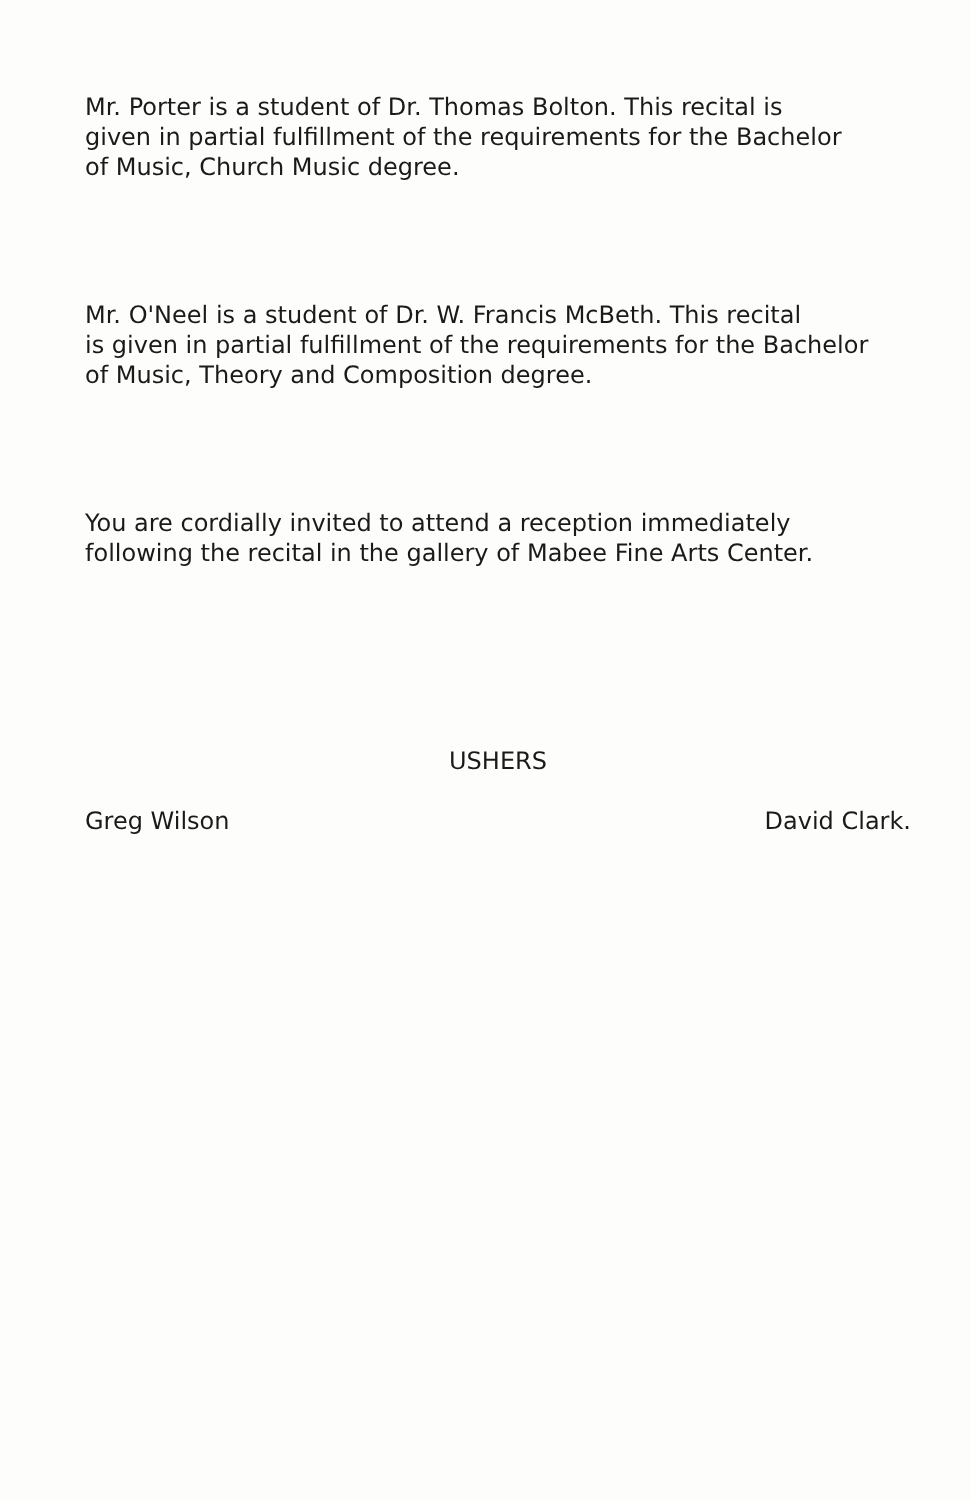Mr. Porter is a student of Dr. Thomas Bolton. This recital is
given in partial fulfillment of the requirements for the Bachelor
of Music, Church Music degree.
Mr. O'Neel is a student of Dr. W. Francis McBeth. This recital
is given in partial fulfillment of the requirements for the Bachelor
of Music, Theory and Composition degree.
You are cordially invited to attend a reception immediately
following the recital in the gallery of Mabee Fine Arts Center.
USHERS
Greg Wilson David Clark.